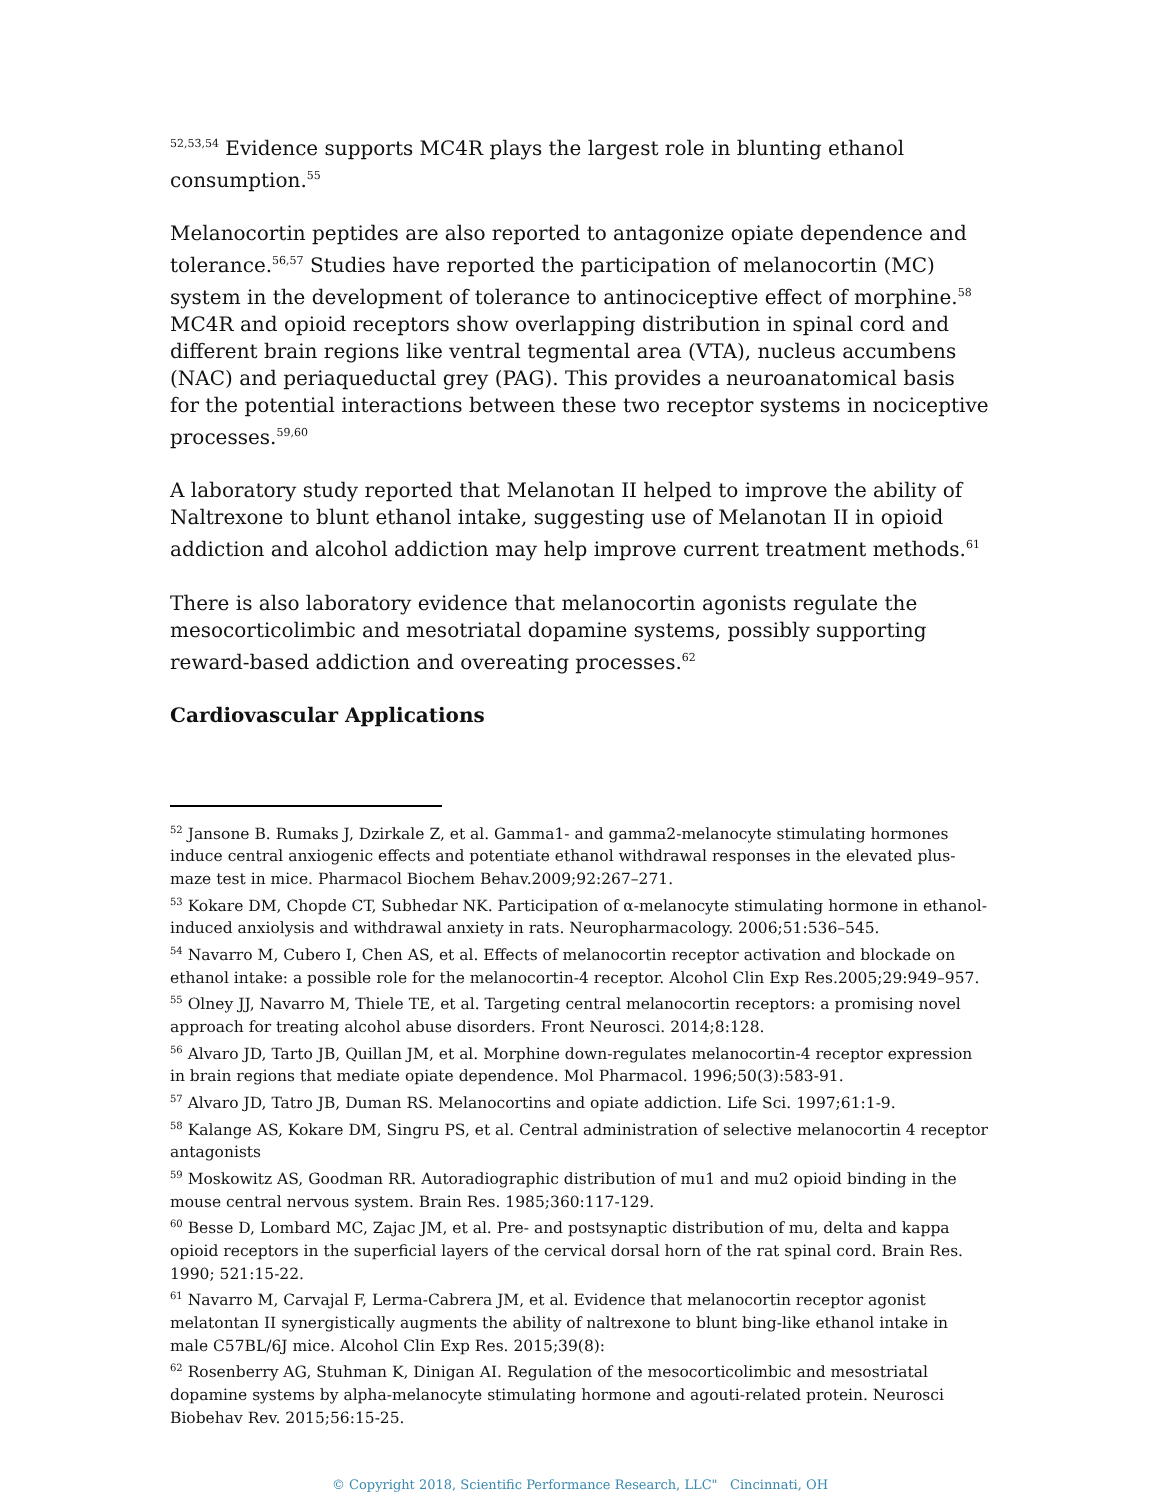<sup>52,53,54</sup> Evidence supports MC4R plays the largest role in blunting ethanol consumption.<sup>55</sup>
Melanocortin peptides are also reported to antagonize opiate dependence and tolerance.<sup>56,57</sup> Studies have reported the participation of melanocortin (MC) system in the development of tolerance to antinociceptive effect of morphine.<sup>58</sup> MC4R and opioid receptors show overlapping distribution in spinal cord and different brain regions like ventral tegmental area (VTA), nucleus accumbens (NAC) and periaqueductal grey (PAG). This provides a neuroanatomical basis for the potential interactions between these two receptor systems in nociceptive processes.<sup>59,60</sup>
A laboratory study reported that Melanotan II helped to improve the ability of Naltrexone to blunt ethanol intake, suggesting use of Melanotan II in opioid addiction and alcohol addiction may help improve current treatment methods.<sup>61</sup>
There is also laboratory evidence that melanocortin agonists regulate the mesocorticolimbic and mesotriatal dopamine systems, possibly supporting reward-based addiction and overeating processes.<sup>62</sup>
Cardiovascular Applications
<sup>52</sup> Jansone B. Rumaks J, Dzirkale Z, et al. Gamma1- and gamma2-melanocyte stimulating hormones induce central anxiogenic effects and potentiate ethanol withdrawal responses in the elevated plus-maze test in mice. Pharmacol Biochem Behav.2009;92:267–271.
<sup>53</sup> Kokare DM, Chopde CT, Subhedar NK. Participation of α-melanocyte stimulating hormone in ethanol-induced anxiolysis and withdrawal anxiety in rats. Neuropharmacology. 2006;51:536–545.
<sup>54</sup> Navarro M, Cubero I, Chen AS, et al. Effects of melanocortin receptor activation and blockade on ethanol intake: a possible role for the melanocortin-4 receptor. Alcohol Clin Exp Res.2005;29:949–957.
<sup>55</sup> Olney JJ, Navarro M, Thiele TE, et al. Targeting central melanocortin receptors: a promising novel approach for treating alcohol abuse disorders. Front Neurosci. 2014;8:128.
<sup>56</sup> Alvaro JD, Tarto JB, Quillan JM, et al. Morphine down-regulates melanocortin-4 receptor expression in brain regions that mediate opiate dependence. Mol Pharmacol. 1996;50(3):583-91.
<sup>57</sup> Alvaro JD, Tatro JB, Duman RS. Melanocortins and opiate addiction. Life Sci. 1997;61:1-9.
<sup>58</sup> Kalange AS, Kokare DM, Singru PS, et al. Central administration of selective melanocortin 4 receptor antagonists
<sup>59</sup> Moskowitz AS, Goodman RR. Autoradiographic distribution of mu1 and mu2 opioid binding in the mouse central nervous system. Brain Res. 1985;360:117-129.
<sup>60</sup> Besse D, Lombard MC, Zajac JM, et al. Pre- and postsynaptic distribution of mu, delta and kappa opioid receptors in the superficial layers of the cervical dorsal horn of the rat spinal cord. Brain Res. 1990; 521:15-22.
<sup>61</sup> Navarro M, Carvajal F, Lerma-Cabrera JM, et al. Evidence that melanocortin receptor agonist melatontan II synergistically augments the ability of naltrexone to blunt bing-like ethanol intake in male C57BL/6J mice. Alcohol Clin Exp Res. 2015;39(8):
<sup>62</sup> Rosenberry AG, Stuhman K, Dinigan AI. Regulation of the mesocorticolimbic and mesostriatal dopamine systems by alpha-melanocyte stimulating hormone and agouti-related protein. Neurosci Biobehav Rev. 2015;56:15-25.
© Copyright 2018, Scientific Performance Research, LLC" Cincinnati, OH